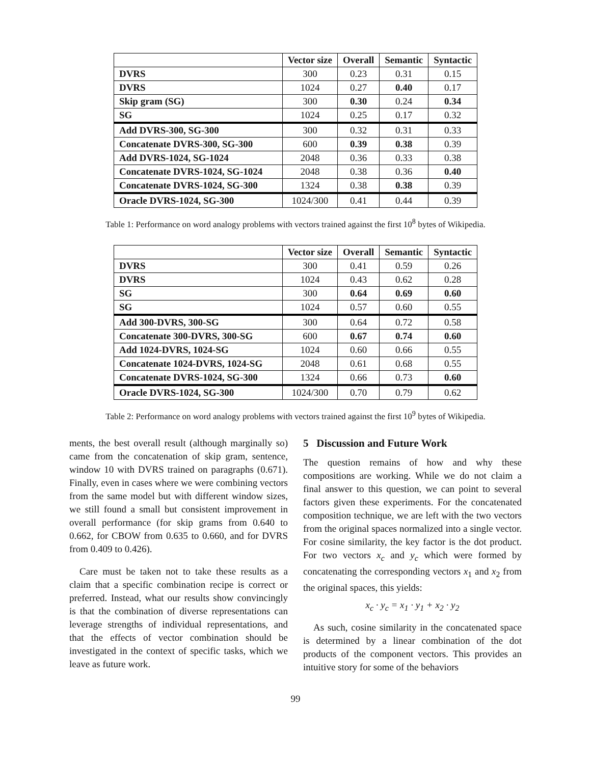| | Vector size | Overall | Semantic | Syntactic |
| --- | --- | --- | --- | --- |
| DVRS | 300 | 0.23 | 0.31 | 0.15 |
| DVRS | 1024 | 0.27 | 0.40 | 0.17 |
| Skip gram (SG) | 300 | 0.30 | 0.24 | 0.34 |
| SG | 1024 | 0.25 | 0.17 | 0.32 |
| Add DVRS-300, SG-300 | 300 | 0.32 | 0.31 | 0.33 |
| Concatenate DVRS-300, SG-300 | 600 | 0.39 | 0.38 | 0.39 |
| Add DVRS-1024, SG-1024 | 2048 | 0.36 | 0.33 | 0.38 |
| Concatenate DVRS-1024, SG-1024 | 2048 | 0.38 | 0.36 | 0.40 |
| Concatenate DVRS-1024, SG-300 | 1324 | 0.38 | 0.38 | 0.39 |
| Oracle DVRS-1024, SG-300 | 1024/300 | 0.41 | 0.44 | 0.39 |
Table 1: Performance on word analogy problems with vectors trained against the first 10<sup>8</sup> bytes of Wikipedia.
| | Vector size | Overall | Semantic | Syntactic |
| --- | --- | --- | --- | --- |
| DVRS | 300 | 0.41 | 0.59 | 0.26 |
| DVRS | 1024 | 0.43 | 0.62 | 0.28 |
| SG | 300 | 0.64 | 0.69 | 0.60 |
| SG | 1024 | 0.57 | 0.60 | 0.55 |
| Add 300-DVRS, 300-SG | 300 | 0.64 | 0.72 | 0.58 |
| Concatenate 300-DVRS, 300-SG | 600 | 0.67 | 0.74 | 0.60 |
| Add 1024-DVRS, 1024-SG | 1024 | 0.60 | 0.66 | 0.55 |
| Concatenate 1024-DVRS, 1024-SG | 2048 | 0.61 | 0.68 | 0.55 |
| Concatenate DVRS-1024, SG-300 | 1324 | 0.66 | 0.73 | 0.60 |
| Oracle DVRS-1024, SG-300 | 1024/300 | 0.70 | 0.79 | 0.62 |
Table 2: Performance on word analogy problems with vectors trained against the first 10<sup>9</sup> bytes of Wikipedia.
ments, the best overall result (although marginally so) came from the concatenation of skip gram, sentence, window 10 with DVRS trained on paragraphs (0.671). Finally, even in cases where we were combining vectors from the same model but with different window sizes, we still found a small but consistent improvement in overall performance (for skip grams from 0.640 to 0.662, for CBOW from 0.635 to 0.660, and for DVRS from 0.409 to 0.426).
Care must be taken not to take these results as a claim that a specific combination recipe is correct or preferred. Instead, what our results show convincingly is that the combination of diverse representations can leverage strengths of individual representations, and that the effects of vector combination should be investigated in the context of specific tasks, which we leave as future work.
5 Discussion and Future Work
The question remains of how and why these compositions are working. While we do not claim a final answer to this question, we can point to several factors given these experiments. For the concatenated composition technique, we are left with the two vectors from the original spaces normalized into a single vector. For cosine similarity, the key factor is the dot product. For two vectors x<sub>c</sub> and y<sub>c</sub> which were formed by concatenating the corresponding vectors x<sub>1</sub> and x<sub>2</sub> from the original spaces, this yields:
x<sub>c</sub> · y<sub>c</sub> = x<sub>1</sub> · y<sub>1</sub> + x<sub>2</sub> · y<sub>2</sub>
As such, cosine similarity in the concatenated space is determined by a linear combination of the dot products of the component vectors. This provides an intuitive story for some of the behaviors
99